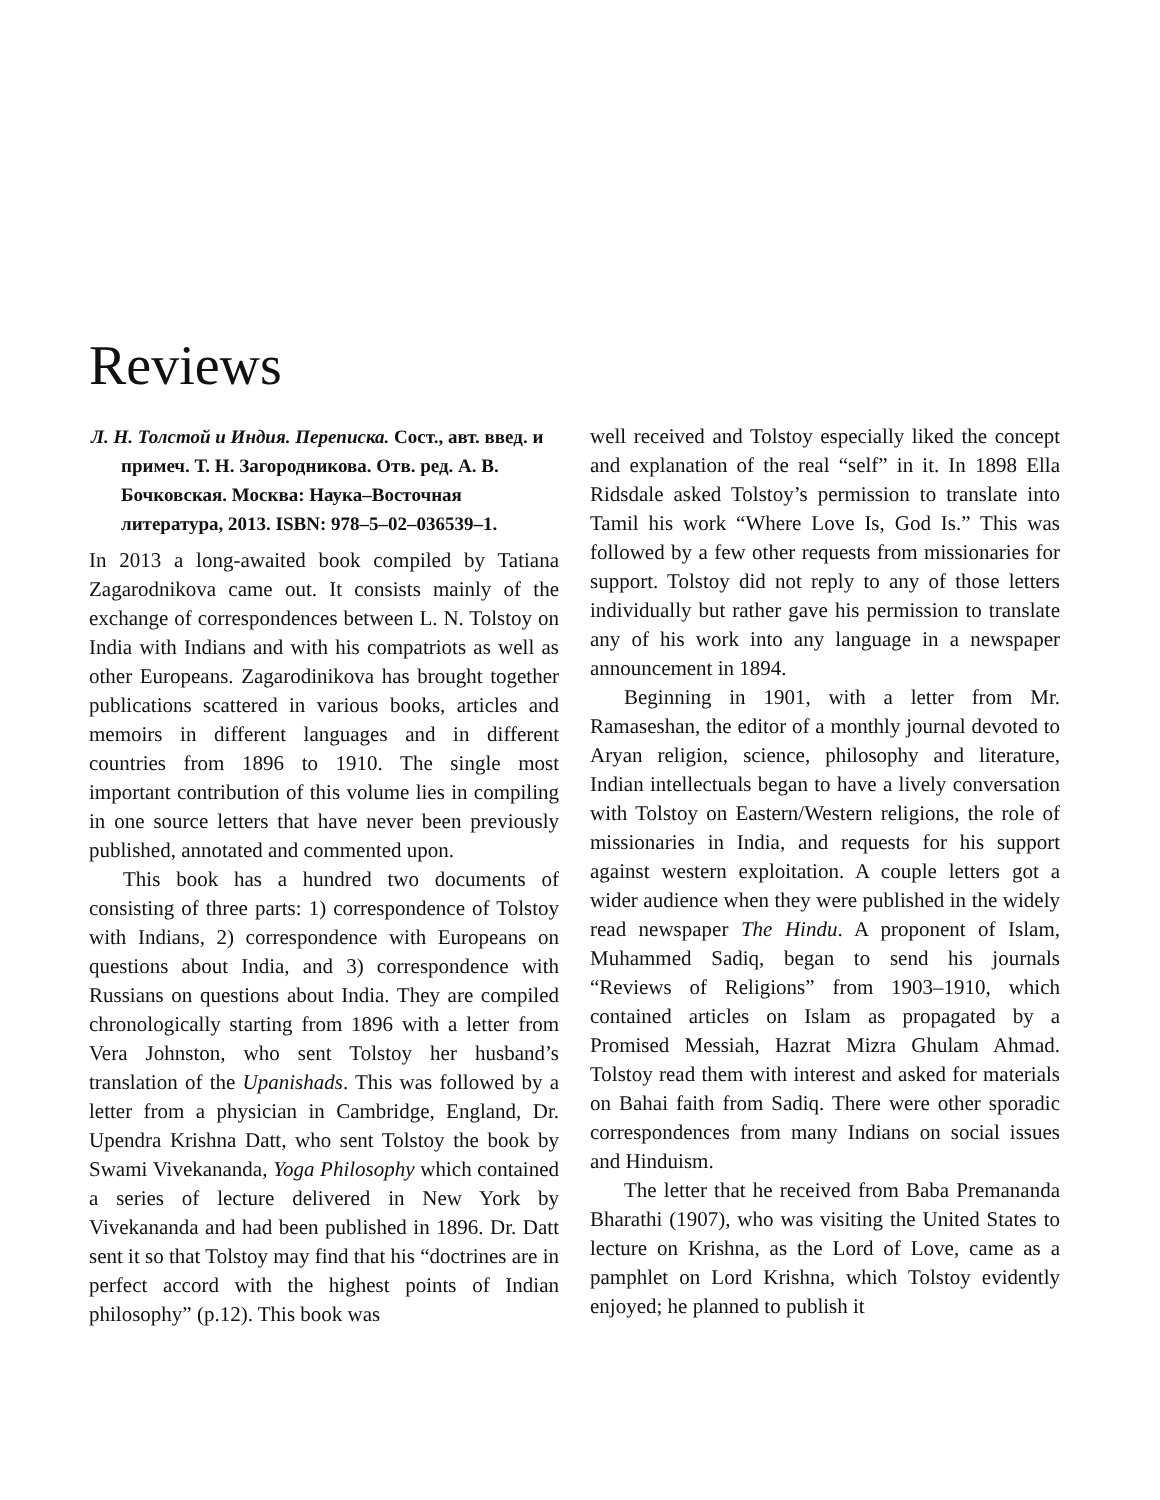Reviews
Л. Н. Толстой и Индия. Переписка. Сост., авт. введ. и примеч. Т. Н. Загородникова. Отв. ред. А. В. Бочковская. Москва: Наука–Восточная литература, 2013. ISBN: 978–5–02–036539–1.
In 2013 a long-awaited book compiled by Tatiana Zagarodnikova came out. It consists mainly of the exchange of correspondences between L. N. Tolstoy on India with Indians and with his compatriots as well as other Europeans. Zagarodinikova has brought together publications scattered in various books, articles and memoirs in different languages and in different countries from 1896 to 1910. The single most important contribution of this volume lies in compiling in one source letters that have never been previously published, annotated and commented upon.
This book has a hundred two documents of consisting of three parts: 1) correspondence of Tolstoy with Indians, 2) correspondence with Europeans on questions about India, and 3) correspondence with Russians on questions about India. They are compiled chronologically starting from 1896 with a letter from Vera Johnston, who sent Tolstoy her husband’s translation of the Upanishads. This was followed by a letter from a physician in Cambridge, England, Dr. Upendra Krishna Datt, who sent Tolstoy the book by Swami Vivekananda, Yoga Philosophy which contained a series of lecture delivered in New York by Vivekananda and had been published in 1896. Dr. Datt sent it so that Tolstoy may find that his “doctrines are in perfect accord with the highest points of Indian philosophy” (p.12). This book was
well received and Tolstoy especially liked the concept and explanation of the real “self” in it. In 1898 Ella Ridsdale asked Tolstoy’s permission to translate into Tamil his work “Where Love Is, God Is.” This was followed by a few other requests from missionaries for support. Tolstoy did not reply to any of those letters individually but rather gave his permission to translate any of his work into any language in a newspaper announcement in 1894.
Beginning in 1901, with a letter from Mr. Ramaseshan, the editor of a monthly journal devoted to Aryan religion, science, philosophy and literature, Indian intellectuals began to have a lively conversation with Tolstoy on Eastern/Western religions, the role of missionaries in India, and requests for his support against western exploitation. A couple letters got a wider audience when they were published in the widely read newspaper The Hindu. A proponent of Islam, Muhammed Sadiq, began to send his journals “Reviews of Religions” from 1903–1910, which contained articles on Islam as propagated by a Promised Messiah, Hazrat Mizra Ghulam Ahmad. Tolstoy read them with interest and asked for materials on Bahai faith from Sadiq. There were other sporadic correspondences from many Indians on social issues and Hinduism.
The letter that he received from Baba Premananda Bharathi (1907), who was visiting the United States to lecture on Krishna, as the Lord of Love, came as a pamphlet on Lord Krishna, which Tolstoy evidently enjoyed; he planned to publish it